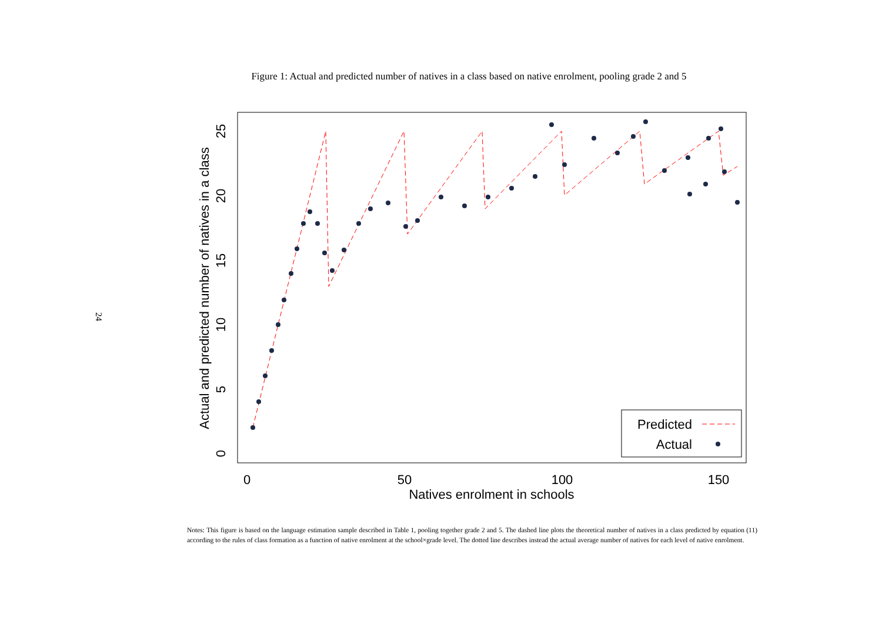Figure 1: Actual and predicted number of natives in a class based on native enrolment, pooling grade 2 and 5
24
0
50
100
150
Natives enrolment in schools
0
5
10
15
20
25
Actual and predicted number of natives in a class
Predicted
Actual
Notes: This figure is based on the language estimation sample described in Table 1, pooling together grade 2 and 5. The dashed line plots the theoretical number of natives in a class predicted by equation (11) according to the rules of class formation as a function of native enrolment at the school×grade level. The dotted line describes instead the actual average number of natives for each level of native enrolment.